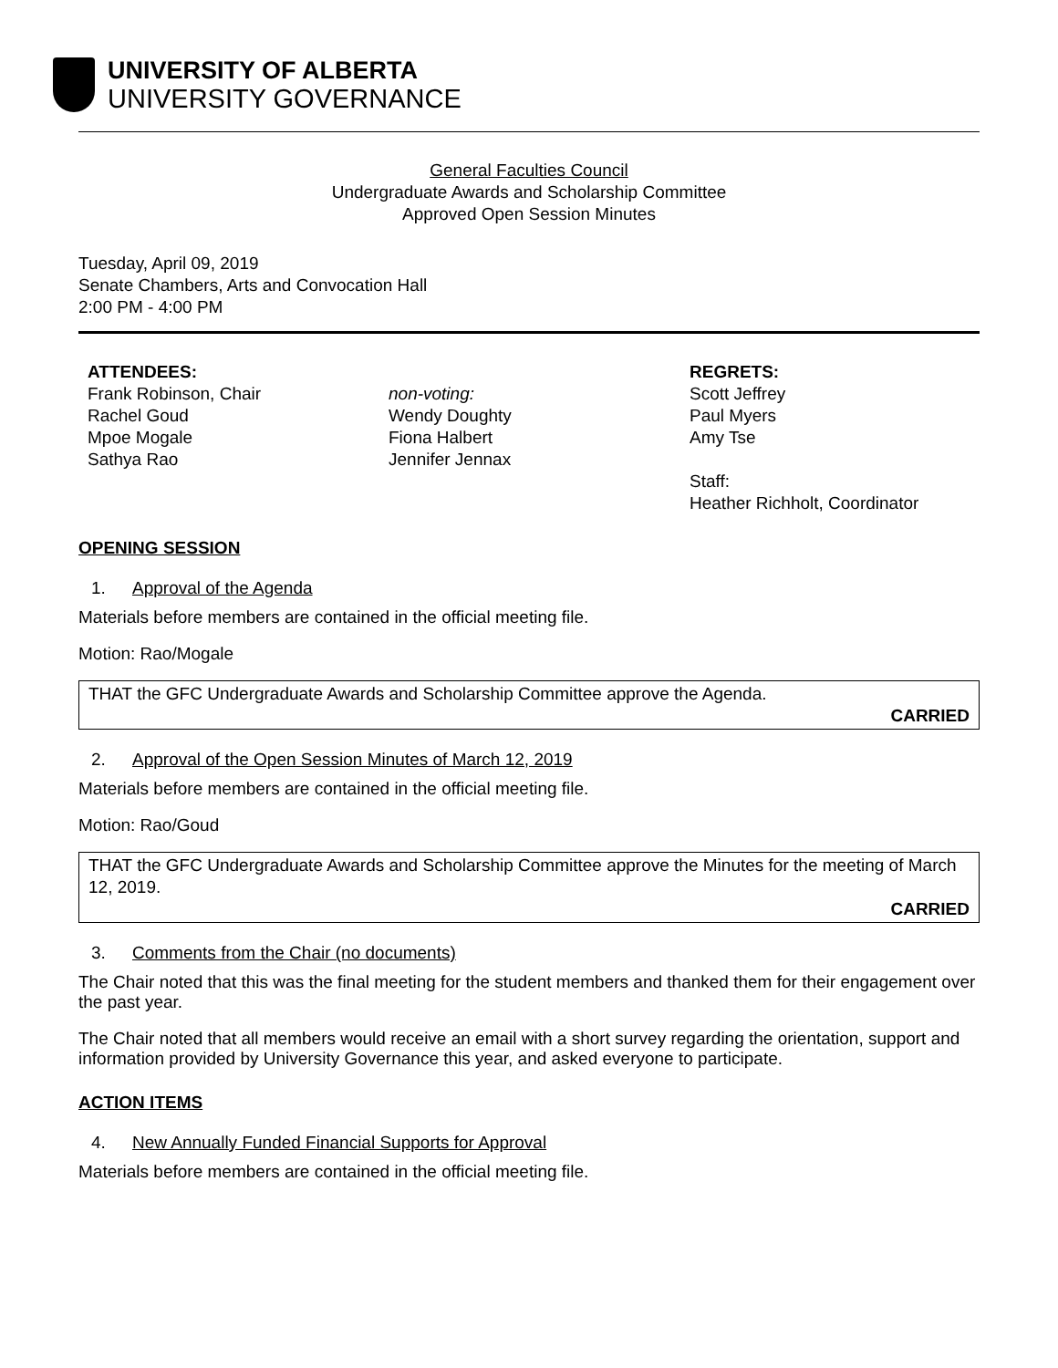UNIVERSITY OF ALBERTA
UNIVERSITY GOVERNANCE
General Faculties Council
Undergraduate Awards and Scholarship Committee
Approved Open Session Minutes
Tuesday, April 09, 2019
Senate Chambers, Arts and Convocation Hall
2:00 PM - 4:00 PM
ATTENDEES:
Frank Robinson, Chair
Rachel Goud
Mpoe Mogale
Sathya Rao
non-voting:
Wendy Doughty
Fiona Halbert
Jennifer Jennax
REGRETS:
Scott Jeffrey
Paul Myers
Amy Tse
Staff:
Heather Richholt, Coordinator
OPENING SESSION
1. Approval of the Agenda
Materials before members are contained in the official meeting file.
Motion: Rao/Mogale
THAT the GFC Undergraduate Awards and Scholarship Committee approve the Agenda.
CARRIED
2. Approval of the Open Session Minutes of March 12, 2019
Materials before members are contained in the official meeting file.
Motion: Rao/Goud
THAT the GFC Undergraduate Awards and Scholarship Committee approve the Minutes for the meeting of March 12, 2019.
CARRIED
3. Comments from the Chair (no documents)
The Chair noted that this was the final meeting for the student members and thanked them for their engagement over the past year.
The Chair noted that all members would receive an email with a short survey regarding the orientation, support and information provided by University Governance this year, and asked everyone to participate.
ACTION ITEMS
4. New Annually Funded Financial Supports for Approval
Materials before members are contained in the official meeting file.